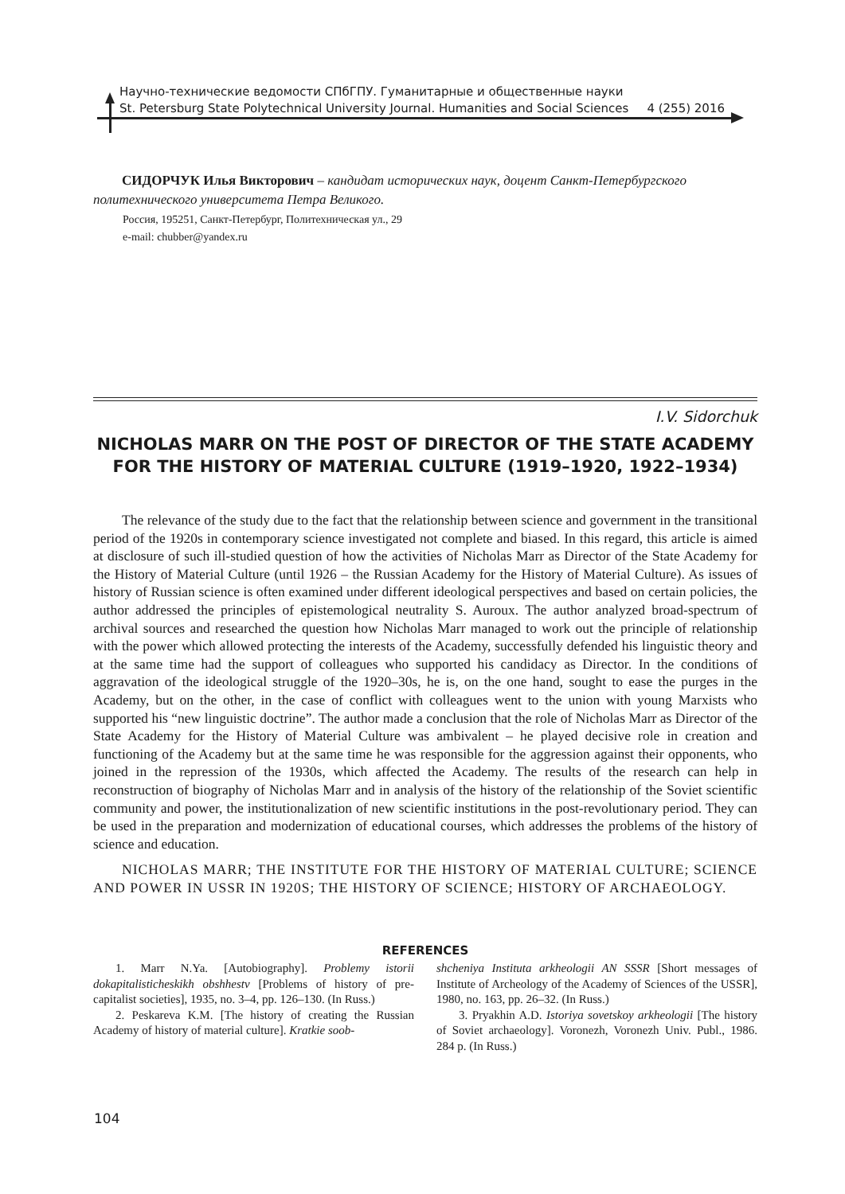Научно-технические ведомости СПбГПУ. Гуманитарные и общественные науки
St. Petersburg State Polytechnical University Journal. Humanities and Social Sciences 4 (255) 2016
СИДОРЧУК Илья Викторович – кандидат исторических наук, доцент Санкт-Петербургского политехнического университета Петра Великого.
Россия, 195251, Санкт-Петербург, Политехническая ул., 29
e-mail: chubber@yandex.ru
I.V. Sidorchuk
NICHOLAS MARR ON THE POST OF DIRECTOR OF THE STATE ACADEMY FOR THE HISTORY OF MATERIAL CULTURE (1919–1920, 1922–1934)
The relevance of the study due to the fact that the relationship between science and government in the transitional period of the 1920s in contemporary science investigated not complete and biased. In this regard, this article is aimed at disclosure of such ill-studied question of how the activities of Nicholas Marr as Director of the State Academy for the History of Material Culture (until 1926 – the Russian Academy for the History of Material Culture). As issues of history of Russian science is often examined under different ideological perspectives and based on certain policies, the author addressed the principles of epistemological neutrality S. Auroux. The author analyzed broad-spectrum of archival sources and researched the question how Nicholas Marr managed to work out the principle of relationship with the power which allowed protecting the interests of the Academy, successfully defended his linguistic theory and at the same time had the support of colleagues who supported his candidacy as Director. In the conditions of aggravation of the ideological struggle of the 1920–30s, he is, on the one hand, sought to ease the purges in the Academy, but on the other, in the case of conflict with colleagues went to the union with young Marxists who supported his “new linguistic doctrine”. The author made a conclusion that the role of Nicholas Marr as Director of the State Academy for the History of Material Culture was ambivalent – he played decisive role in creation and functioning of the Academy but at the same time he was responsible for the aggression against their opponents, who joined in the repression of the 1930s, which affected the Academy. The results of the research can help in reconstruction of biography of Nicholas Marr and in analysis of the history of the relationship of the Soviet scientific community and power, the institutionalization of new scientific institutions in the post-revolutionary period. They can be used in the preparation and modernization of educational courses, which addresses the problems of the history of science and education.
NICHOLAS MARR; THE INSTITUTE FOR THE HISTORY OF MATERIAL CULTURE; SCIENCE AND POWER IN USSR IN 1920S; THE HISTORY OF SCIENCE; HISTORY OF ARCHAEOLOGY.
REFERENCES
1. Marr N.Ya. [Autobiography]. Problemy istorii dokapitalisticheskikh obshhestv [Problems of history of pre-capitalist societies], 1935, no. 3–4, pp. 126–130. (In Russ.)
2. Peskareva K.M. [The history of creating the Russian Academy of history of material culture]. Kratkie soob-
shcheniya Instituta arkheologii AN SSSR [Short messages of Institute of Archeology of the Academy of Sciences of the USSR], 1980, no. 163, pp. 26–32. (In Russ.)
3. Pryakhin A.D. Istoriya sovetskoy arkheologii [The history of Soviet archaeology]. Voronezh, Voronezh Univ. Publ., 1986. 284 p. (In Russ.)
104